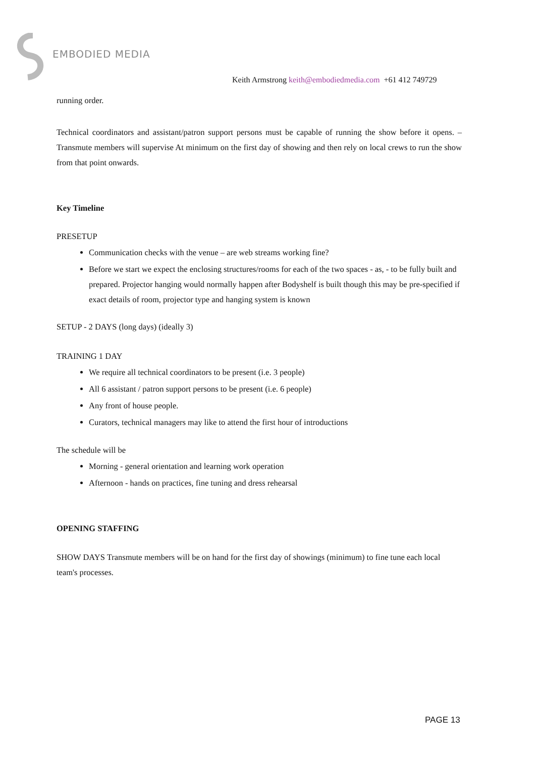EMBODIED MEDIA
Keith Armstrong keith@embodiedmedia.com +61 412 749729
running order.
Technical coordinators and assistant/patron support persons must be capable of running the show before it opens. – Transmute members will supervise At minimum on the first day of showing and then rely on local crews to run the show from that point onwards.
Key Timeline
PRESETUP
Communication checks with the venue – are web streams working fine?
Before we start we expect the enclosing structures/rooms for each of the two spaces - as, - to be fully built and prepared. Projector hanging would normally happen after Bodyshelf is built though this may be pre-specified if exact details of room, projector type and hanging system is known
SETUP - 2 DAYS (long days) (ideally 3)
TRAINING 1 DAY
We require all technical coordinators to be present (i.e. 3 people)
All 6 assistant / patron support persons to be present (i.e. 6 people)
Any front of house people.
Curators, technical managers may like to attend the first hour of introductions
The schedule will be
Morning - general orientation and learning work operation
Afternoon - hands on practices, fine tuning and dress rehearsal
OPENING STAFFING
SHOW DAYS Transmute members will be on hand for the first day of showings (minimum) to fine tune each local team's processes.
PAGE 13